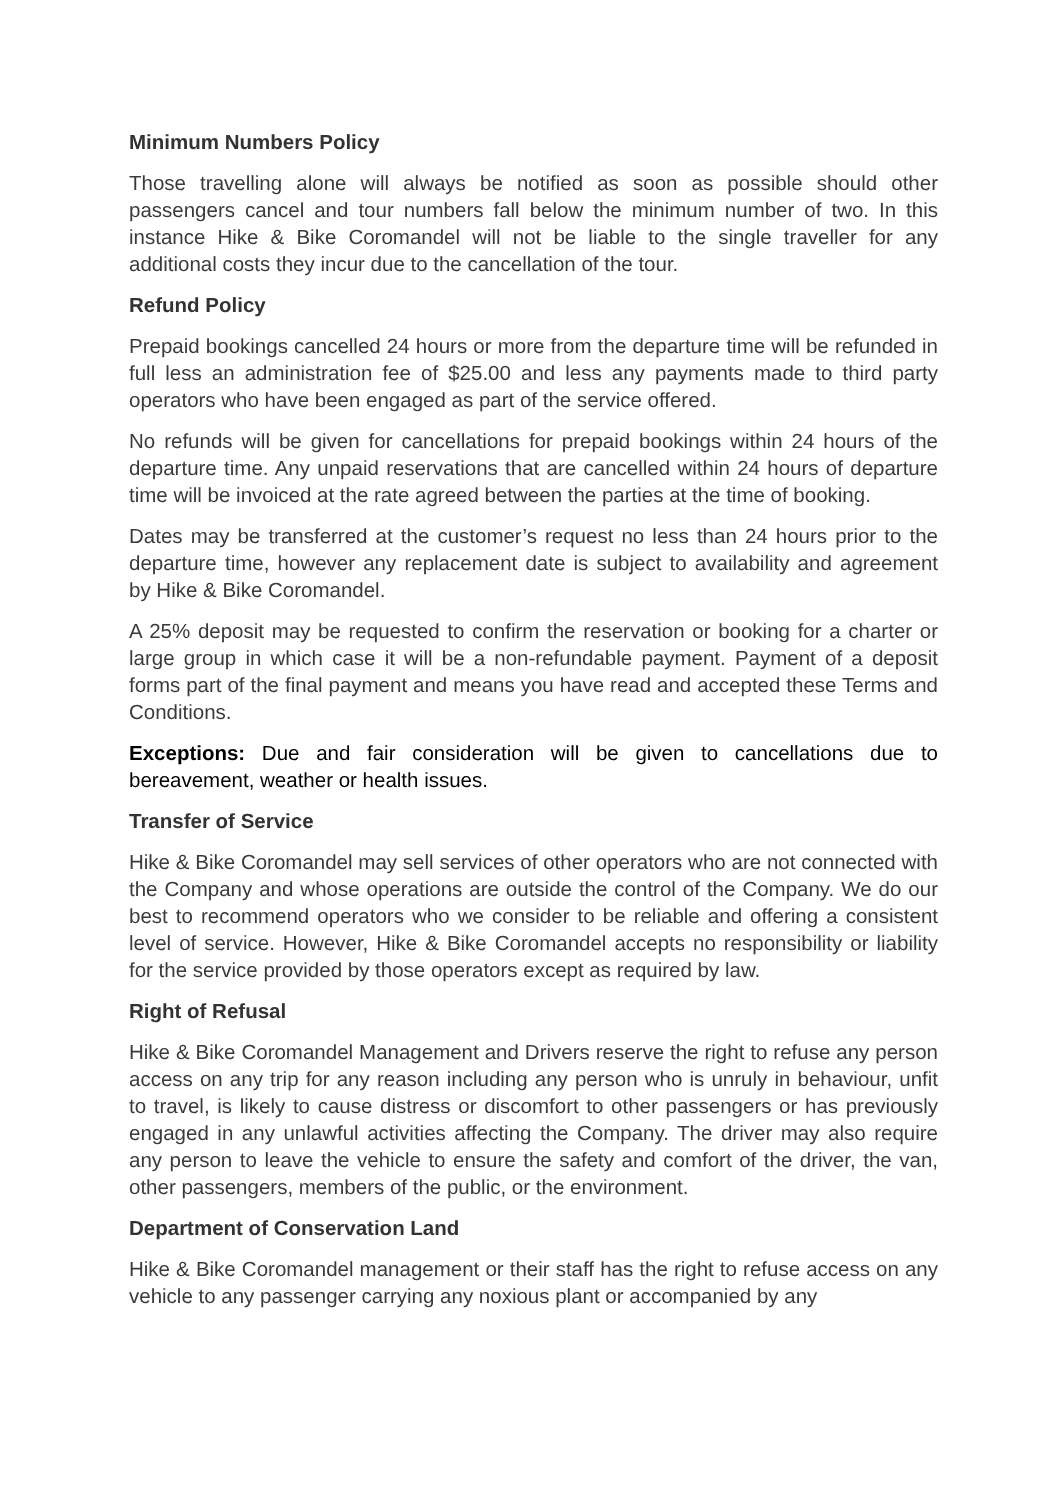Minimum Numbers Policy
Those travelling alone will always be notified as soon as possible should other passengers cancel and tour numbers fall below the minimum number of two. In this instance Hike & Bike Coromandel will not be liable to the single traveller for any additional costs they incur due to the cancellation of the tour.
Refund Policy
Prepaid bookings cancelled 24 hours or more from the departure time will be refunded in full less an administration fee of $25.00 and less any payments made to third party operators who have been engaged as part of the service offered.
No refunds will be given for cancellations for prepaid bookings within 24 hours of the departure time. Any unpaid reservations that are cancelled within 24 hours of departure time will be invoiced at the rate agreed between the parties at the time of booking.
Dates may be transferred at the customer’s request no less than 24 hours prior to the departure time, however any replacement date is subject to availability and agreement by Hike & Bike Coromandel.
A 25% deposit may be requested to confirm the reservation or booking for a charter or large group in which case it will be a non-refundable payment. Payment of a deposit forms part of the final payment and means you have read and accepted these Terms and Conditions.
Exceptions: Due and fair consideration will be given to cancellations due to bereavement, weather or health issues.
Transfer of Service
Hike & Bike Coromandel may sell services of other operators who are not connected with the Company and whose operations are outside the control of the Company. We do our best to recommend operators who we consider to be reliable and offering a consistent level of service. However, Hike & Bike Coromandel accepts no responsibility or liability for the service provided by those operators except as required by law.
Right of Refusal
Hike & Bike Coromandel Management and Drivers reserve the right to refuse any person access on any trip for any reason including any person who is unruly in behaviour, unfit to travel, is likely to cause distress or discomfort to other passengers or has previously engaged in any unlawful activities affecting the Company. The driver may also require any person to leave the vehicle to ensure the safety and comfort of the driver, the van, other passengers, members of the public, or the environment.
Department of Conservation Land
Hike & Bike Coromandel management or their staff has the right to refuse access on any vehicle to any passenger carrying any noxious plant or accompanied by any